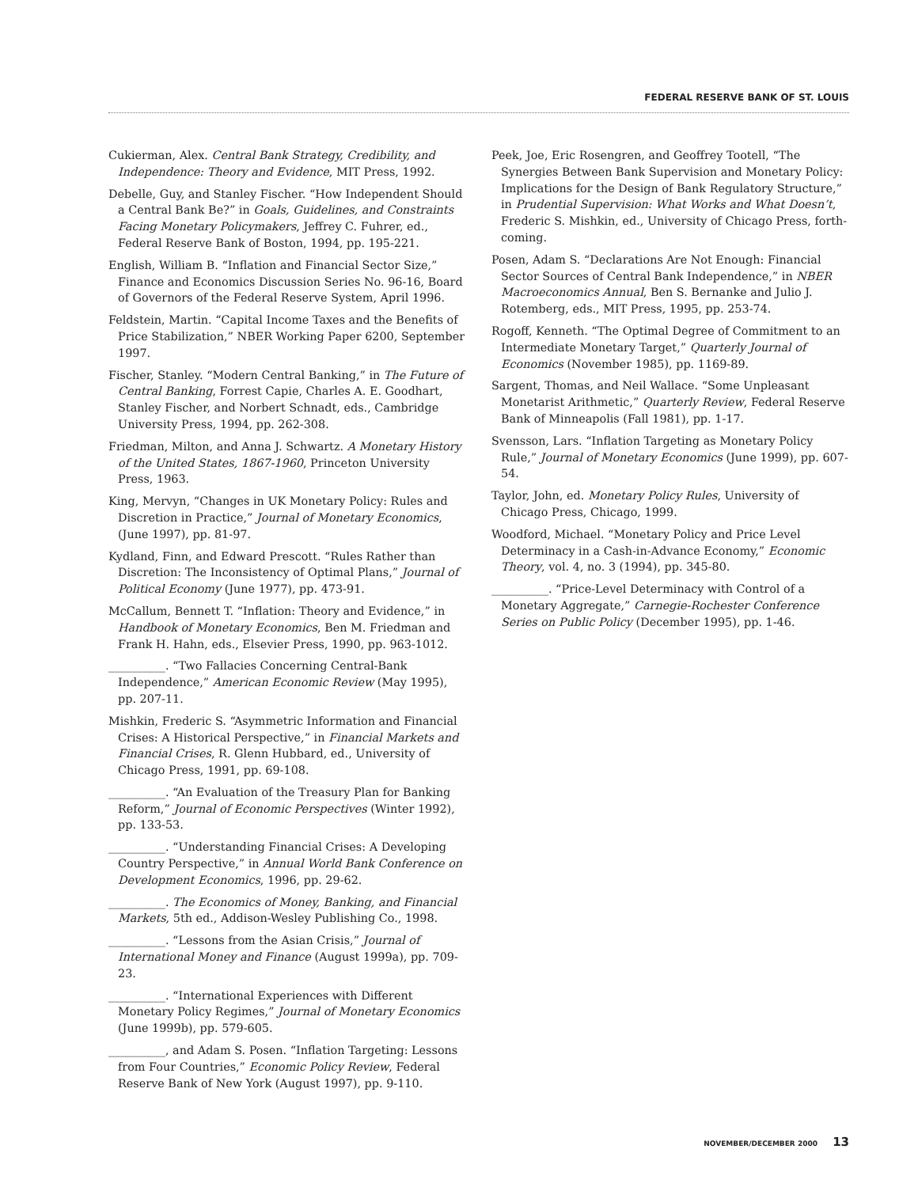FEDERAL RESERVE BANK OF ST. LOUIS
Cukierman, Alex. Central Bank Strategy, Credibility, and Independence: Theory and Evidence, MIT Press, 1992.
Debelle, Guy, and Stanley Fischer. “How Independent Should a Central Bank Be?” in Goals, Guidelines, and Constraints Facing Monetary Policymakers, Jeffrey C. Fuhrer, ed., Federal Reserve Bank of Boston, 1994, pp. 195-221.
English, William B. “Inflation and Financial Sector Size,” Finance and Economics Discussion Series No. 96-16, Board of Governors of the Federal Reserve System, April 1996.
Feldstein, Martin. “Capital Income Taxes and the Benefits of Price Stabilization,” NBER Working Paper 6200, September 1997.
Fischer, Stanley. “Modern Central Banking,” in The Future of Central Banking, Forrest Capie, Charles A. E. Goodhart, Stanley Fischer, and Norbert Schnadt, eds., Cambridge University Press, 1994, pp. 262-308.
Friedman, Milton, and Anna J. Schwartz. A Monetary History of the United States, 1867-1960, Princeton University Press, 1963.
King, Mervyn, “Changes in UK Monetary Policy: Rules and Discretion in Practice,” Journal of Monetary Economics, (June 1997), pp. 81-97.
Kydland, Finn, and Edward Prescott. “Rules Rather than Discretion: The Inconsistency of Optimal Plans,” Journal of Political Economy (June 1977), pp. 473-91.
McCallum, Bennett T. “Inflation: Theory and Evidence,” in Handbook of Monetary Economics, Ben M. Friedman and Frank H. Hahn, eds., Elsevier Press, 1990, pp. 963-1012.
__________. “Two Fallacies Concerning Central-Bank Independence,” American Economic Review (May 1995), pp. 207-11.
Mishkin, Frederic S. “Asymmetric Information and Financial Crises: A Historical Perspective,” in Financial Markets and Financial Crises, R. Glenn Hubbard, ed., University of Chicago Press, 1991, pp. 69-108.
__________. “An Evaluation of the Treasury Plan for Banking Reform,” Journal of Economic Perspectives (Winter 1992), pp. 133-53.
__________. “Understanding Financial Crises: A Developing Country Perspective,” in Annual World Bank Conference on Development Economics, 1996, pp. 29-62.
__________. The Economics of Money, Banking, and Financial Markets, 5th ed., Addison-Wesley Publishing Co., 1998.
__________. “Lessons from the Asian Crisis,” Journal of International Money and Finance (August 1999a), pp. 709-23.
__________. “International Experiences with Different Monetary Policy Regimes,” Journal of Monetary Economics (June 1999b), pp. 579-605.
__________, and Adam S. Posen. “Inflation Targeting: Lessons from Four Countries,” Economic Policy Review, Federal Reserve Bank of New York (August 1997), pp. 9-110.
Peek, Joe, Eric Rosengren, and Geoffrey Tootell, “The Synergies Between Bank Supervision and Monetary Policy: Implications for the Design of Bank Regulatory Structure,” in Prudential Supervision: What Works and What Doesn’t, Frederic S. Mishkin, ed., University of Chicago Press, forth-coming.
Posen, Adam S. “Declarations Are Not Enough: Financial Sector Sources of Central Bank Independence,” in NBER Macroeconomics Annual, Ben S. Bernanke and Julio J. Rotemberg, eds., MIT Press, 1995, pp. 253-74.
Rogoff, Kenneth. “The Optimal Degree of Commitment to an Intermediate Monetary Target,” Quarterly Journal of Economics (November 1985), pp. 1169-89.
Sargent, Thomas, and Neil Wallace. “Some Unpleasant Monetarist Arithmetic,” Quarterly Review, Federal Reserve Bank of Minneapolis (Fall 1981), pp. 1-17.
Svensson, Lars. “Inflation Targeting as Monetary Policy Rule,” Journal of Monetary Economics (June 1999), pp. 607-54.
Taylor, John, ed. Monetary Policy Rules, University of Chicago Press, Chicago, 1999.
Woodford, Michael. “Monetary Policy and Price Level Determinacy in a Cash-in-Advance Economy,” Economic Theory, vol. 4, no. 3 (1994), pp. 345-80.
__________. “Price-Level Determinacy with Control of a Monetary Aggregate,” Carnegie-Rochester Conference Series on Public Policy (December 1995), pp. 1-46.
NOVEMBER/DECEMBER 2000 13